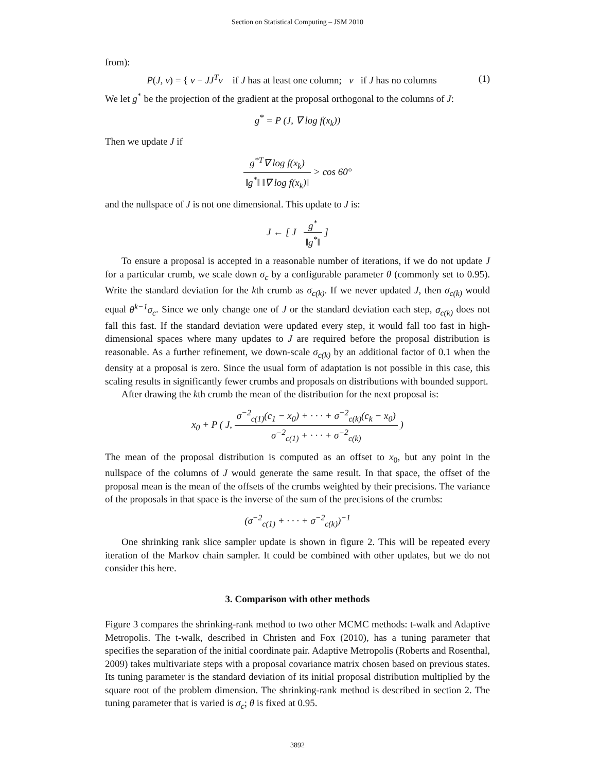Section on Statistical Computing – JSM 2010
from):
P(J, v) = { v − JJ<sup>T</sup>v if J has at least one column; v if J has no columns (1)
We let g<sup>*</sup> be the projection of the gradient at the proposal orthogonal to the columns of J:
g<sup>*</sup> = P (J, ∇ log f(x<sub>k</sub>))
Then we update J if
g<sup>*T</sup>∇ log f(x<sub>k</sub>) ‖g<sup>*</sup>‖ ‖∇ log f(x<sub>k</sub>)‖ > cos 60°
and the nullspace of J is not one dimensional. This update to J is:
J ← [ J g<sup>*</sup> ‖g<sup>*</sup>‖ ]
To ensure a proposal is accepted in a reasonable number of iterations, if we do not update J for a particular crumb, we scale down σ<sub>c</sub> by a configurable parameter θ (commonly set to 0.95). Write the standard deviation for the kth crumb as σ<sub>c(k)</sub>. If we never updated J, then σ<sub>c(k)</sub> would equal θ<sup>k−1</sup>σ<sub>c</sub>. Since we only change one of J or the standard deviation each step, σ<sub>c(k)</sub> does not fall this fast. If the standard deviation were updated every step, it would fall too fast in high-dimensional spaces where many updates to J are required before the proposal distribution is reasonable. As a further refinement, we down-scale σ<sub>c(k)</sub> by an additional factor of 0.1 when the density at a proposal is zero. Since the usual form of adaptation is not possible in this case, this scaling results in significantly fewer crumbs and proposals on distributions with bounded support.
After drawing the kth crumb the mean of the distribution for the next proposal is:
x<sub>0</sub> + P ( J, σ<sup>−2</sup><sub>c(1)</sub>(c<sub>1</sub> − x<sub>0</sub>) + · · · + σ<sup>−2</sup><sub>c(k)</sub>(c<sub>k</sub> − x<sub>0</sub>) σ<sup>−2</sup><sub>c(1)</sub> + · · · + σ<sup>−2</sup><sub>c(k)</sub> )
The mean of the proposal distribution is computed as an offset to x<sub>0</sub>, but any point in the nullspace of the columns of J would generate the same result. In that space, the offset of the proposal mean is the mean of the offsets of the crumbs weighted by their precisions. The variance of the proposals in that space is the inverse of the sum of the precisions of the crumbs:
(σ<sup>−2</sup><sub>c(1)</sub> + · · · + σ<sup>−2</sup><sub>c(k)</sub>)<sup>−1</sup>
One shrinking rank slice sampler update is shown in figure 2. This will be repeated every iteration of the Markov chain sampler. It could be combined with other updates, but we do not consider this here.
3. Comparison with other methods
Figure 3 compares the shrinking-rank method to two other MCMC methods: t-walk and Adaptive Metropolis. The t-walk, described in Christen and Fox (2010), has a tuning parameter that specifies the separation of the initial coordinate pair. Adaptive Metropolis (Roberts and Rosenthal, 2009) takes multivariate steps with a proposal covariance matrix chosen based on previous states. Its tuning parameter is the standard deviation of its initial proposal distribution multiplied by the square root of the problem dimension. The shrinking-rank method is described in section 2. The tuning parameter that is varied is σ<sub>c</sub>; θ is fixed at 0.95.
3892